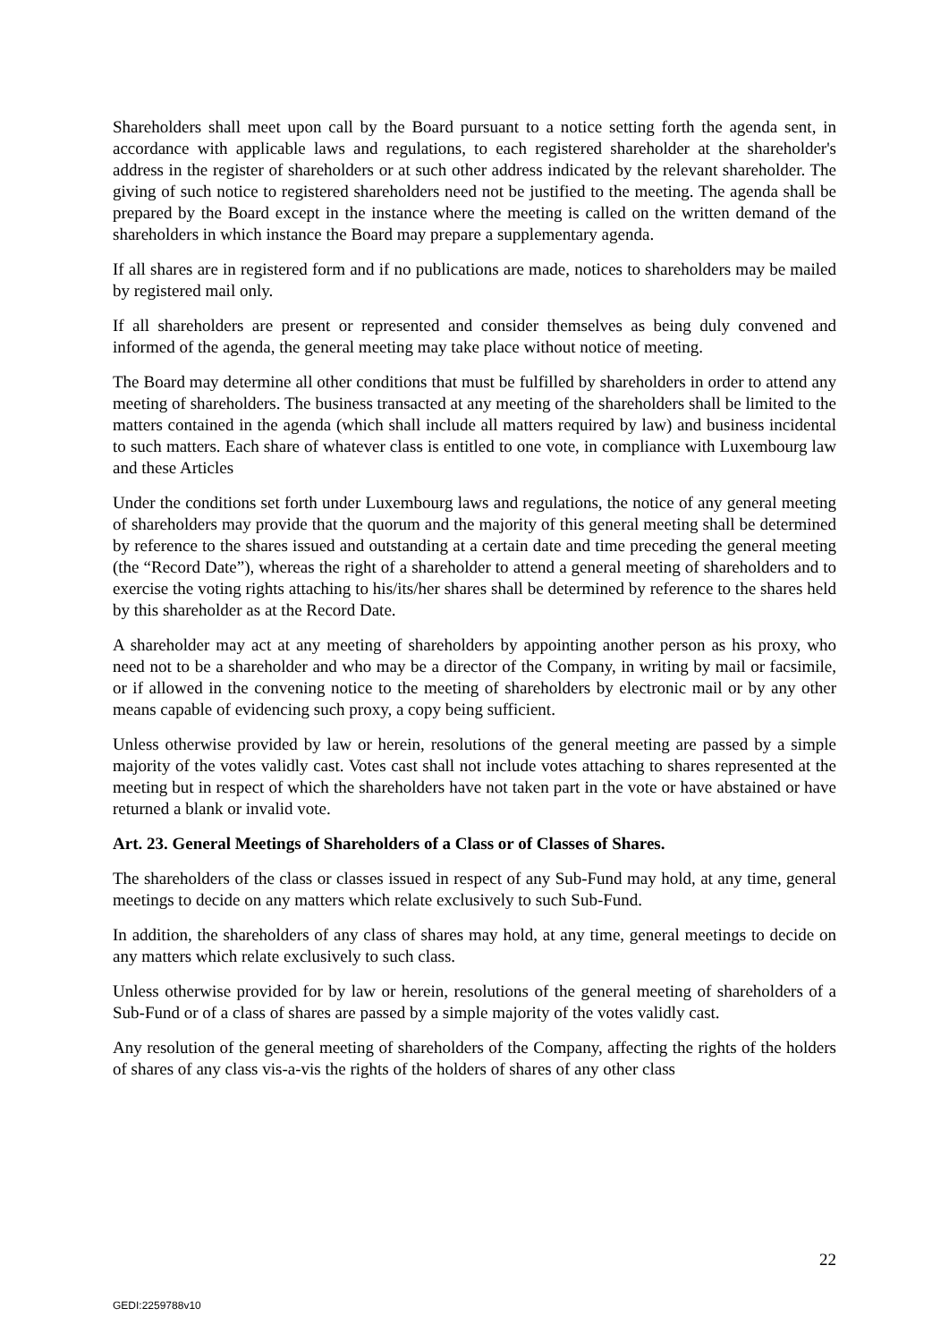Shareholders shall meet upon call by the Board pursuant to a notice setting forth the agenda sent, in accordance with applicable laws and regulations, to each registered shareholder at the shareholder's address in the register of shareholders or at such other address indicated by the relevant shareholder. The giving of such notice to registered shareholders need not be justified to the meeting. The agenda shall be prepared by the Board except in the instance where the meeting is called on the written demand of the shareholders in which instance the Board may prepare a supplementary agenda.
If all shares are in registered form and if no publications are made, notices to shareholders may be mailed by registered mail only.
If all shareholders are present or represented and consider themselves as being duly convened and informed of the agenda, the general meeting may take place without notice of meeting.
The Board may determine all other conditions that must be fulfilled by shareholders in order to attend any meeting of shareholders. The business transacted at any meeting of the shareholders shall be limited to the matters contained in the agenda (which shall include all matters required by law) and business incidental to such matters. Each share of whatever class is entitled to one vote, in compliance with Luxembourg law and these Articles
Under the conditions set forth under Luxembourg laws and regulations, the notice of any general meeting of shareholders may provide that the quorum and the majority of this general meeting shall be determined by reference to the shares issued and outstanding at a certain date and time preceding the general meeting (the “Record Date”), whereas the right of a shareholder to attend a general meeting of shareholders and to exercise the voting rights attaching to his/its/her shares shall be determined by reference to the shares held by this shareholder as at the Record Date.
A shareholder may act at any meeting of shareholders by appointing another person as his proxy, who need not to be a shareholder and who may be a director of the Company, in writing by mail or facsimile, or if allowed in the convening notice to the meeting of shareholders by electronic mail or by any other means capable of evidencing such proxy, a copy being sufficient.
Unless otherwise provided by law or herein, resolutions of the general meeting are passed by a simple majority of the votes validly cast. Votes cast shall not include votes attaching to shares represented at the meeting but in respect of which the shareholders have not taken part in the vote or have abstained or have returned a blank or invalid vote.
Art. 23. General Meetings of Shareholders of a Class or of Classes of Shares.
The shareholders of the class or classes issued in respect of any Sub-Fund may hold, at any time, general meetings to decide on any matters which relate exclusively to such Sub-Fund.
In addition, the shareholders of any class of shares may hold, at any time, general meetings to decide on any matters which relate exclusively to such class.
Unless otherwise provided for by law or herein, resolutions of the general meeting of shareholders of a Sub-Fund or of a class of shares are passed by a simple majority of the votes validly cast.
Any resolution of the general meeting of shareholders of the Company, affecting the rights of the holders of shares of any class vis-a-vis the rights of the holders of shares of any other class
22
GEDI:2259788v10